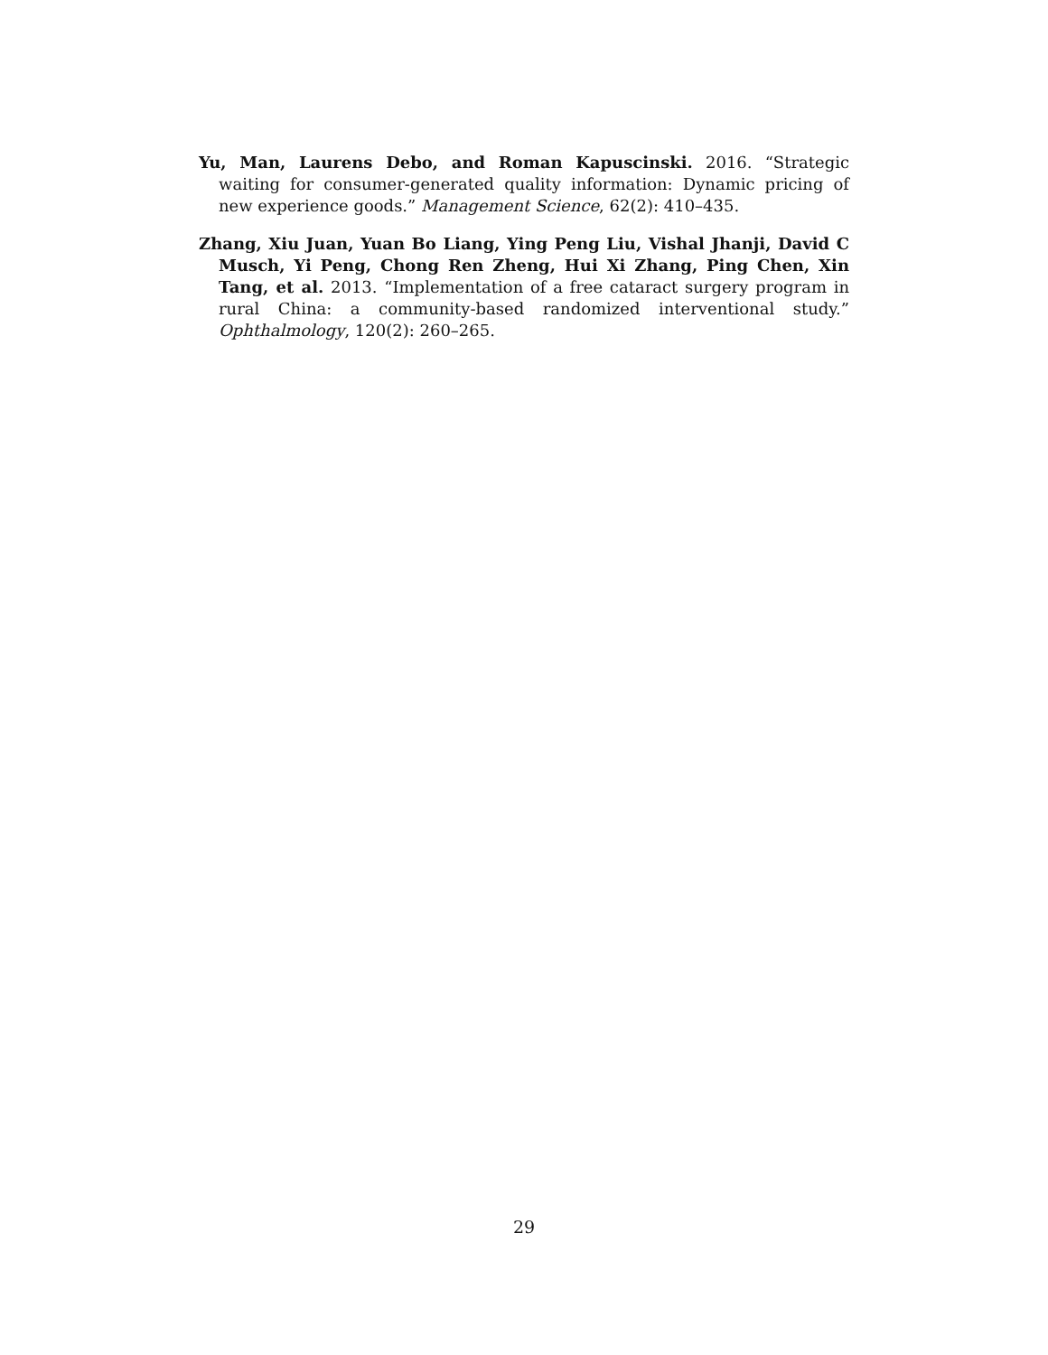Yu, Man, Laurens Debo, and Roman Kapuscinski. 2016. “Strategic waiting for consumer-generated quality information: Dynamic pricing of new experience goods.” Management Science, 62(2): 410–435.
Zhang, Xiu Juan, Yuan Bo Liang, Ying Peng Liu, Vishal Jhanji, David C Musch, Yi Peng, Chong Ren Zheng, Hui Xi Zhang, Ping Chen, Xin Tang, et al. 2013. “Implementation of a free cataract surgery program in rural China: a community-based randomized interventional study.” Ophthalmology, 120(2): 260–265.
29